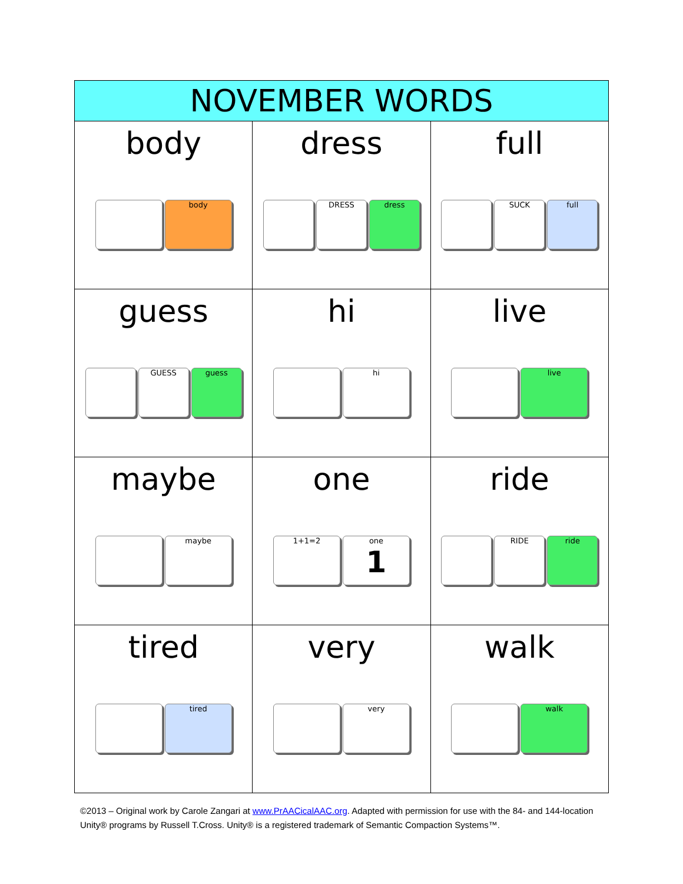| NOVEMBER WORDS | | |
| --- | --- | --- |
| body body | dress DRESS dress | full SUCK full |
| guess GUESS guess | hi hi | live live |
| maybe maybe | one 1+1=2 one 1 | ride RIDE ride |
| tired tired | very very | walk walk |
©2013 – Original work by Carole Zangari at www.PrAACicalAAC.org. Adapted with permission for use with the 84- and 144-location Unity® programs by Russell T.Cross. Unity® is a registered trademark of Semantic Compaction Systems™.